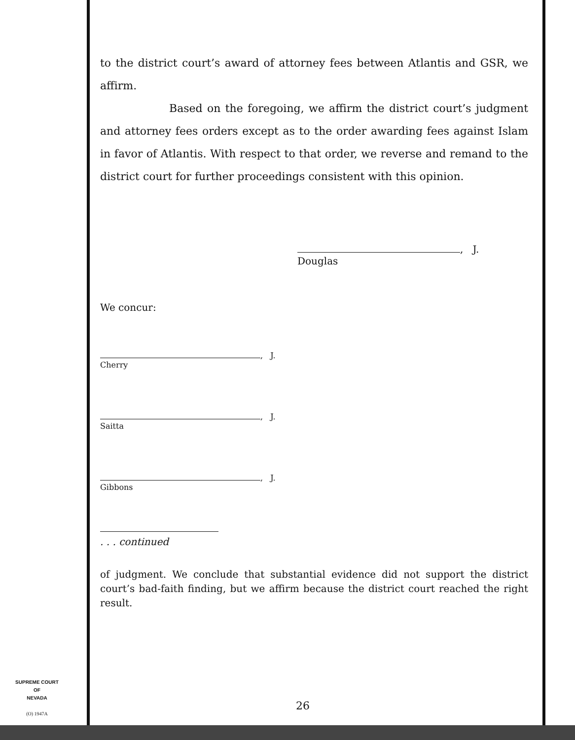to the district court’s award of attorney fees between Atlantis and GSR, we affirm.
Based on the foregoing, we affirm the district court’s judgment and attorney fees orders except as to the order awarding fees against Islam in favor of Atlantis. With respect to that order, we reverse and remand to the district court for further proceedings consistent with this opinion.
, J.
Douglas
We concur:
, J.
Cherry
, J.
Saitta
, J.
Gibbons
. . . continued
of judgment. We conclude that substantial evidence did not support the district court’s bad-faith finding, but we affirm because the district court reached the right result.
SUPREME COURT
OF
NEVADA
(O) 1947A
26